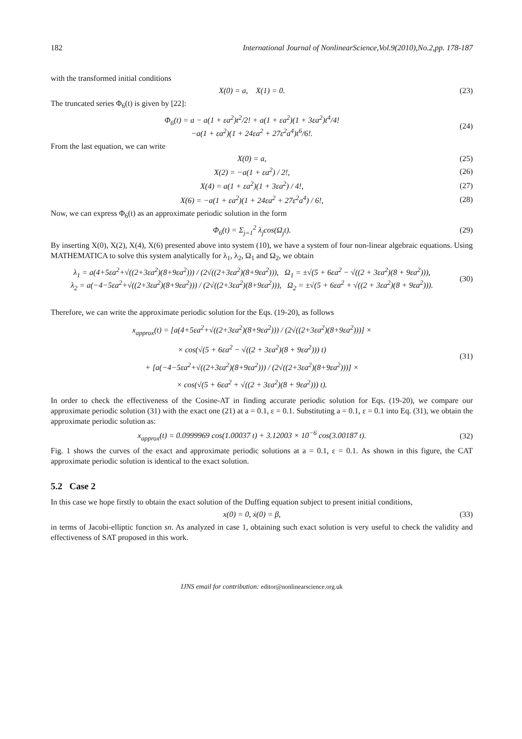182 International Journal of NonlinearScience,Vol.9(2010),No.2,pp. 178-187
with the transformed initial conditions
X(0) = a, X(1) = 0. (23)
The truncated series Φ<sub>6</sub>(t) is given by [22]:
Φ<sub>6</sub>(t) = a − a(1 + εa<sup>2</sup>)t<sup>2</sup>/2! + a(1 + εa<sup>2</sup>)(1 + 3εa<sup>2</sup>)t<sup>4</sup>/4!
−a(1 + εa<sup>2</sup>)(1 + 24εa<sup>2</sup> + 27ε<sup>2</sup>a<sup>4</sup>)t<sup>6</sup>/6!.
(24)
From the last equation, we can write
X(0) = a, (25)
X(2) = −a(1 + εa<sup>2</sup>) / 2!, (26)
X(4) = a(1 + εa<sup>2</sup>)(1 + 3εa<sup>2</sup>) / 4!,
(27)
X(6) = −a(1 + εa<sup>2</sup>)(1 + 24εa<sup>2</sup> + 27ε<sup>2</sup>a<sup>4</sup>) / 6!,
(28)
Now, we can express Φ<sub>6</sub>(t) as an approximate periodic solution in the form
Φ<sub>6</sub>(t) = Σ<sub>j=1</sub><sup>2</sup> λ<sub>j</sub>cos(Ω<sub>j</sub>t). (29)
By inserting X(0), X(2), X(4), X(6) presented above into system (10), we have a system of four non-linear algebraic equations. Using MATHEMATICA to solve this system analytically for λ<sub>1</sub>, λ<sub>2</sub>, Ω<sub>1</sub> and Ω<sub>2</sub>, we obtain
λ<sub>1</sub> = a(4+5εa<sup>2</sup>+√((2+3εa<sup>2</sup>)(8+9εa<sup>2</sup>))) / (2√((2+3εa<sup>2</sup>)(8+9εa<sup>2</sup>))), Ω<sub>1</sub> = ±√(5 + 6εa<sup>2</sup> − √((2 + 3εa<sup>2</sup>)(8 + 9εa<sup>2</sup>))),
λ<sub>2</sub> = a(−4−5εa<sup>2</sup>+√((2+3εa<sup>2</sup>)(8+9εa<sup>2</sup>))) / (2√((2+3εa<sup>2</sup>)(8+9εa<sup>2</sup>))), Ω<sub>2</sub> = ±√(5 + 6εa<sup>2</sup> + √((2 + 3εa<sup>2</sup>)(8 + 9εa<sup>2</sup>))).
(30)
Therefore, we can write the approximate periodic solution for the Eqs. (19-20), as follows
x<sub>approx</sub>(t) = [a(4+5εa<sup>2</sup>+√((2+3εa<sup>2</sup>)(8+9εa<sup>2</sup>))) / (2√((2+3εa<sup>2</sup>)(8+9εa<sup>2</sup>)))] ×
× cos(√(5 + 6εa<sup>2</sup> − √((2 + 3εa<sup>2</sup>)(8 + 9εa<sup>2</sup>))) t)
+ [a(−4−5εa<sup>2</sup>+√((2+3εa<sup>2</sup>)(8+9εa<sup>2</sup>))) / (2√((2+3εa<sup>2</sup>)(8+9εa<sup>2</sup>)))] ×
× cos(√(5 + 6εa<sup>2</sup> + √((2 + 3εa<sup>2</sup>)(8 + 9εa<sup>2</sup>))) t).
(31)
In order to check the effectiveness of the Cosine-AT in finding accurate periodic solution for Eqs. (19-20), we compare our approximate periodic solution (31) with the exact one (21) at a = 0.1, ε = 0.1. Substituting a = 0.1, ε = 0.1 into Eq. (31), we obtain the approximate periodic solution as:
x<sub>approx</sub>(t) = 0.0999969 cos(1.00037 t) + 3.12003 × 10<sup>−6</sup> cos(3.00187 t).
(32)
Fig. 1 shows the curves of the exact and approximate periodic solutions at a = 0.1, ε = 0.1. As shown in this figure, the CAT approximate periodic solution is identical to the exact solution.
5.2 Case 2
In this case we hope firstly to obtain the exact solution of the Duffing equation subject to present initial conditions,
x(0) = 0, ẋ(0) = β, (33)
in terms of Jacobi-elliptic function sn. As analyzed in case 1, obtaining such exact solution is very useful to check the validity and effectiveness of SAT proposed in this work.
IJNS email for contribution: editor@nonlinearscience.org.uk